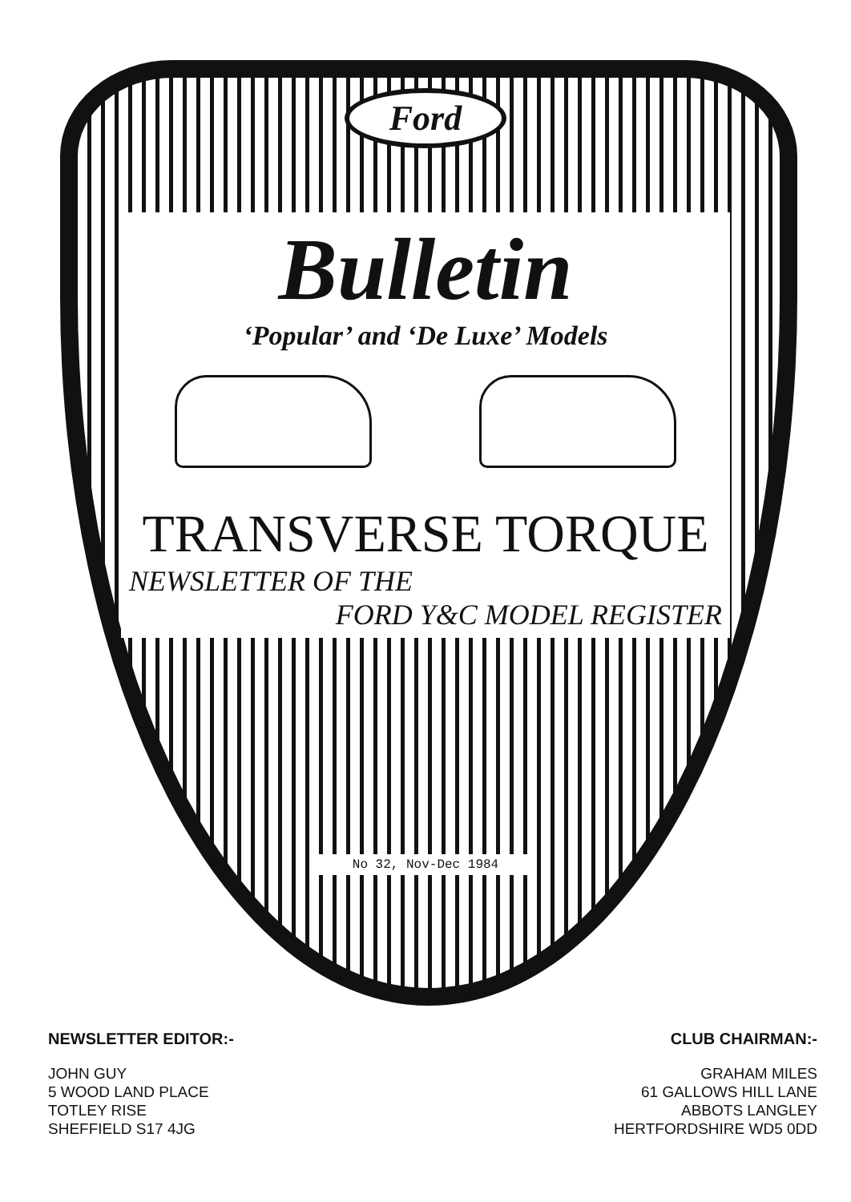Ford
Bulletin
‘Popular’ and ‘De Luxe’ Models
TRANSVERSE TORQUE
NEWSLETTER OF THE
FORD Y&C MODEL REGISTER
No 32, Nov-Dec 1984
NEWSLETTER EDITOR:-
JOHN GUY
5 WOOD LAND PLACE
TOTLEY RISE
SHEFFIELD S17 4JG
CLUB CHAIRMAN:-
GRAHAM MILES
61 GALLOWS HILL LANE
ABBOTS LANGLEY
HERTFORDSHIRE WD5 0DD